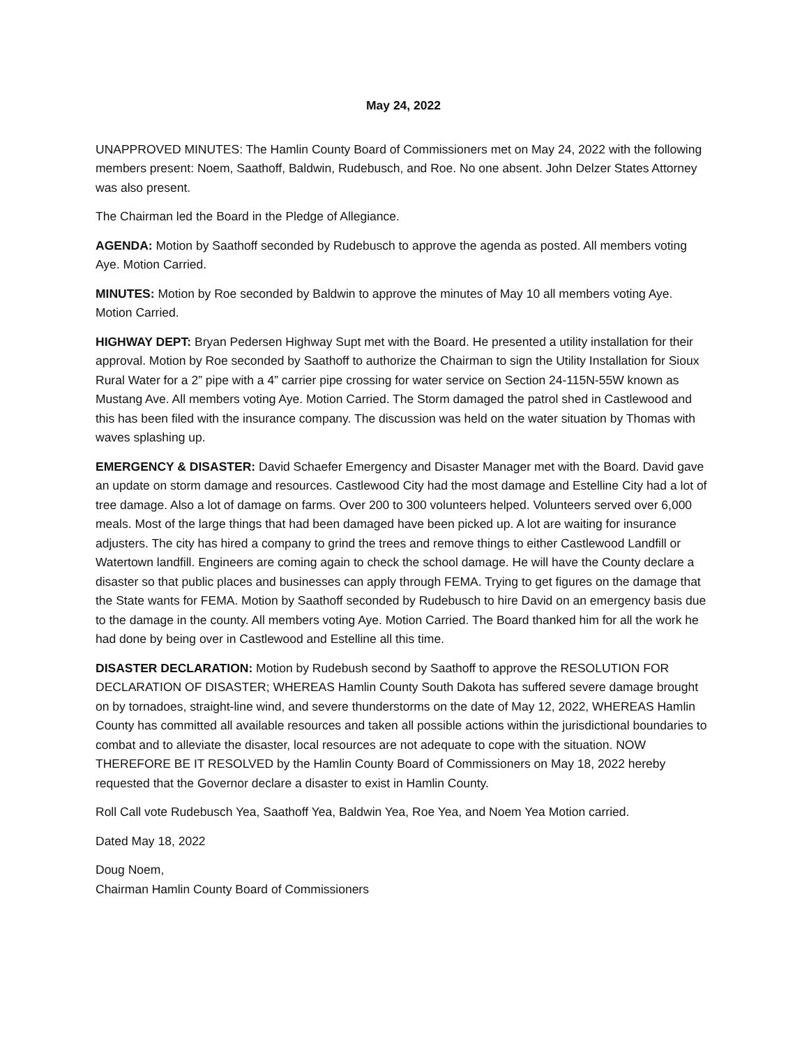May 24, 2022
UNAPPROVED MINUTES: The Hamlin County Board of Commissioners met on May 24, 2022 with the following members present: Noem, Saathoff, Baldwin, Rudebusch, and Roe. No one absent. John Delzer States Attorney was also present.
The Chairman led the Board in the Pledge of Allegiance.
AGENDA: Motion by Saathoff seconded by Rudebusch to approve the agenda as posted. All members voting Aye. Motion Carried.
MINUTES: Motion by Roe seconded by Baldwin to approve the minutes of May 10 all members voting Aye. Motion Carried.
HIGHWAY DEPT: Bryan Pedersen Highway Supt met with the Board. He presented a utility installation for their approval. Motion by Roe seconded by Saathoff to authorize the Chairman to sign the Utility Installation for Sioux Rural Water for a 2” pipe with a 4” carrier pipe crossing for water service on Section 24-115N-55W known as Mustang Ave. All members voting Aye. Motion Carried. The Storm damaged the patrol shed in Castlewood and this has been filed with the insurance company. The discussion was held on the water situation by Thomas with waves splashing up.
EMERGENCY & DISASTER: David Schaefer Emergency and Disaster Manager met with the Board. David gave an update on storm damage and resources. Castlewood City had the most damage and Estelline City had a lot of tree damage. Also a lot of damage on farms. Over 200 to 300 volunteers helped. Volunteers served over 6,000 meals. Most of the large things that had been damaged have been picked up. A lot are waiting for insurance adjusters. The city has hired a company to grind the trees and remove things to either Castlewood Landfill or Watertown landfill. Engineers are coming again to check the school damage. He will have the County declare a disaster so that public places and businesses can apply through FEMA. Trying to get figures on the damage that the State wants for FEMA. Motion by Saathoff seconded by Rudebusch to hire David on an emergency basis due to the damage in the county. All members voting Aye. Motion Carried. The Board thanked him for all the work he had done by being over in Castlewood and Estelline all this time.
DISASTER DECLARATION: Motion by Rudebush second by Saathoff to approve the RESOLUTION FOR DECLARATION OF DISASTER; WHEREAS Hamlin County South Dakota has suffered severe damage brought on by tornadoes, straight-line wind, and severe thunderstorms on the date of May 12, 2022, WHEREAS Hamlin County has committed all available resources and taken all possible actions within the jurisdictional boundaries to combat and to alleviate the disaster, local resources are not adequate to cope with the situation. NOW THEREFORE BE IT RESOLVED by the Hamlin County Board of Commissioners on May 18, 2022 hereby requested that the Governor declare a disaster to exist in Hamlin County.
Roll Call vote Rudebusch Yea, Saathoff Yea, Baldwin Yea, Roe Yea, and Noem Yea Motion carried.
Dated May 18, 2022
Doug Noem,
Chairman Hamlin County Board of Commissioners